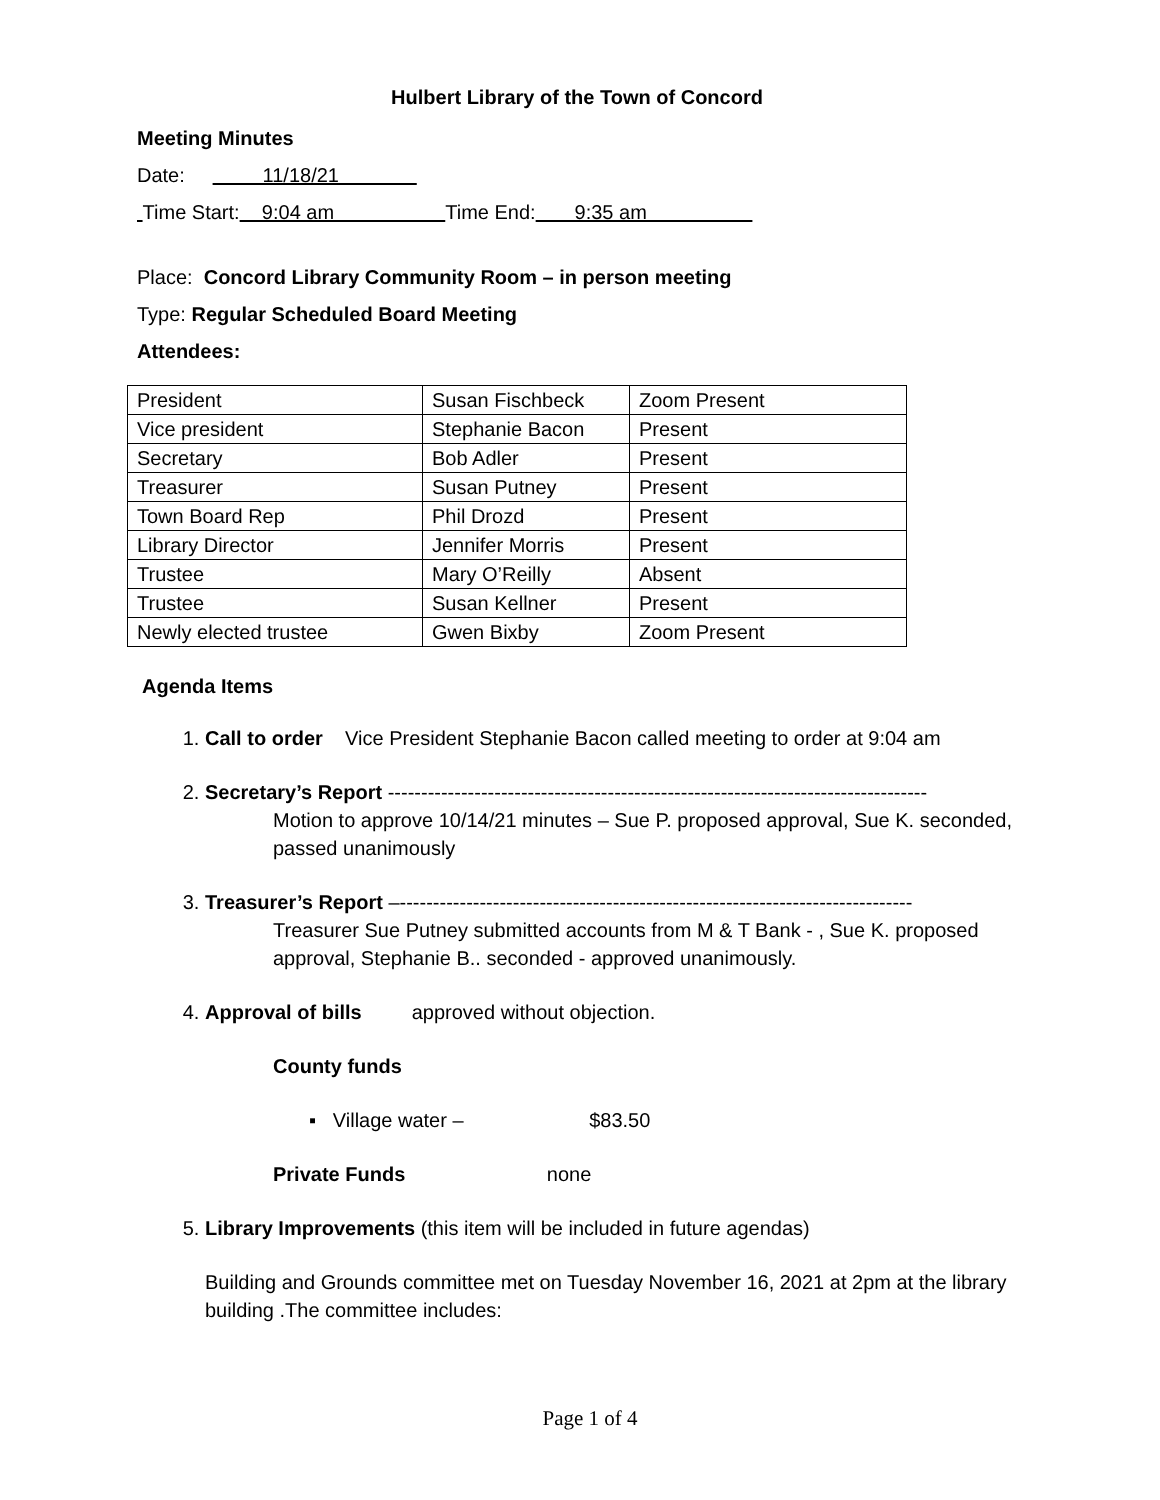Hulbert Library of the Town of Concord
Meeting Minutes
Date: 11/18/21
Time Start: 9:04 am Time End: 9:35 am
Place: Concord Library Community Room – in person meeting
Type: Regular Scheduled Board Meeting
Attendees:
| President | Susan Fischbeck | Zoom Present |
| Vice president | Stephanie Bacon | Present |
| Secretary | Bob Adler | Present |
| Treasurer | Susan Putney | Present |
| Town Board Rep | Phil Drozd | Present |
| Library Director | Jennifer Morris | Present |
| Trustee | Mary O’Reilly | Absent |
| Trustee | Susan Kellner | Present |
| Newly elected trustee | Gwen Bixby | Zoom Present |
Agenda Items
1. Call to order Vice President Stephanie Bacon called meeting to order at 9:04 am
2. Secretary’s Report ---------------------------------------------------------------------------------
Motion to approve 10/14/21 minutes – Sue P. proposed approval, Sue K. seconded, passed unanimously
3. Treasurer’s Report –-----------------------------------------------------------------------------
Treasurer Sue Putney submitted accounts from M & T Bank - , Sue K. proposed approval, Stephanie B.. seconded - approved unanimously.
4. Approval of bills approved without objection.
County funds
▪ Village water – $83.50
Private Funds none
5. Library Improvements (this item will be included in future agendas)
Building and Grounds committee met on Tuesday November 16, 2021 at 2pm at the library building .The committee includes:
Page 1 of 4